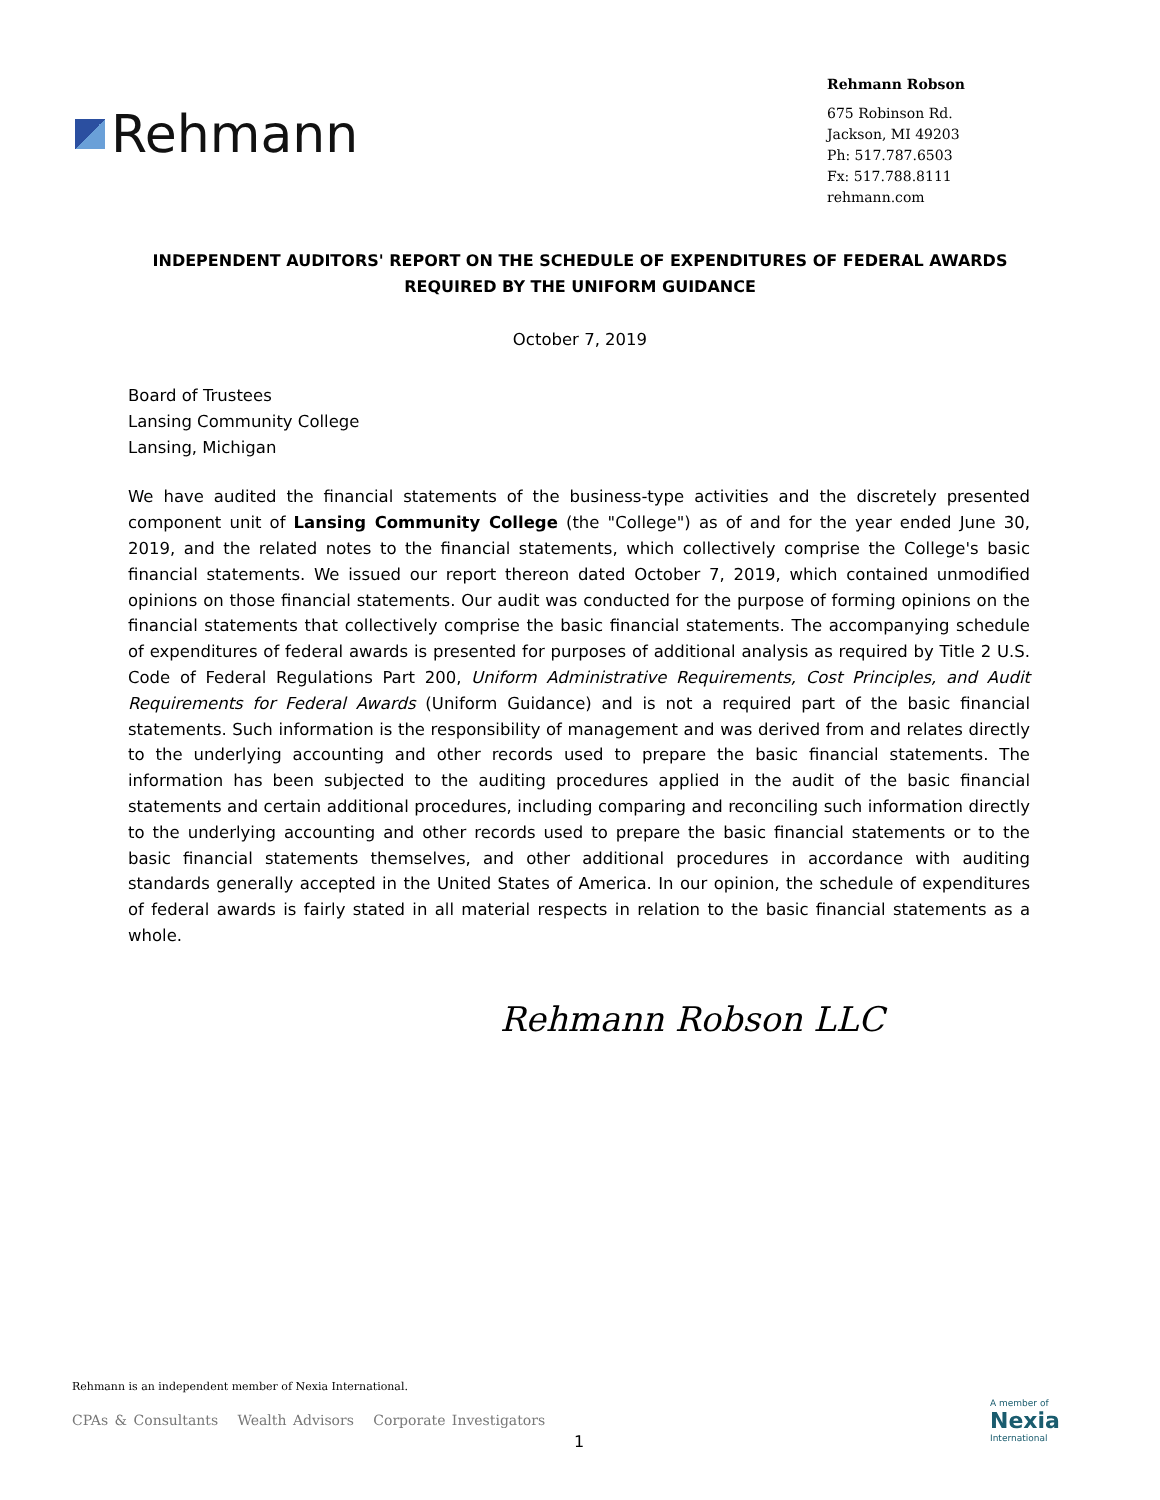Rehmann
Rehmann Robson
675 Robinson Rd.
Jackson, MI 49203
Ph: 517.787.6503
Fx: 517.788.8111
rehmann.com
INDEPENDENT AUDITORS' REPORT ON THE SCHEDULE OF EXPENDITURES OF FEDERAL AWARDS
REQUIRED BY THE UNIFORM GUIDANCE
October 7, 2019
Board of Trustees
Lansing Community College
Lansing, Michigan
We have audited the financial statements of the business-type activities and the discretely presented component unit of Lansing Community College (the "College") as of and for the year ended June 30, 2019, and the related notes to the financial statements, which collectively comprise the College's basic financial statements. We issued our report thereon dated October 7, 2019, which contained unmodified opinions on those financial statements. Our audit was conducted for the purpose of forming opinions on the financial statements that collectively comprise the basic financial statements. The accompanying schedule of expenditures of federal awards is presented for purposes of additional analysis as required by Title 2 U.S. Code of Federal Regulations Part 200, Uniform Administrative Requirements, Cost Principles, and Audit Requirements for Federal Awards (Uniform Guidance) and is not a required part of the basic financial statements. Such information is the responsibility of management and was derived from and relates directly to the underlying accounting and other records used to prepare the basic financial statements. The information has been subjected to the auditing procedures applied in the audit of the basic financial statements and certain additional procedures, including comparing and reconciling such information directly to the underlying accounting and other records used to prepare the basic financial statements or to the basic financial statements themselves, and other additional procedures in accordance with auditing standards generally accepted in the United States of America. In our opinion, the schedule of expenditures of federal awards is fairly stated in all material respects in relation to the basic financial statements as a whole.
Rehmann Robson LLC
Rehmann is an independent member of Nexia International.
CPAs & Consultants Wealth Advisors Corporate Investigators
1
A member of
Nexia
International